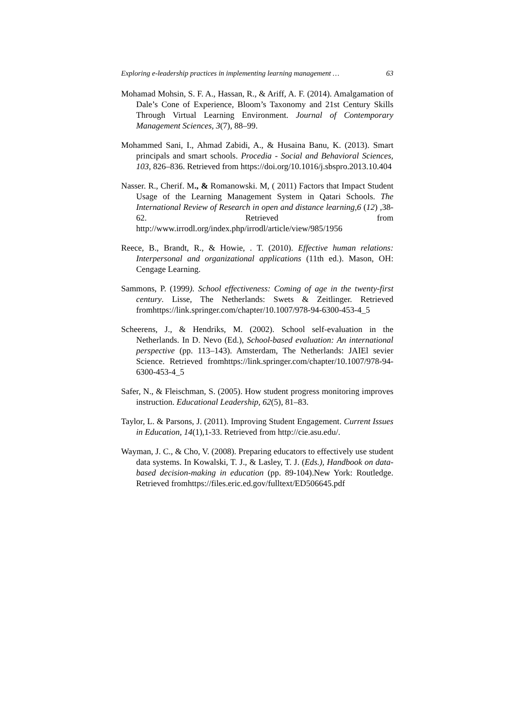Exploring e-leadership practices in implementing learning management … 63
Mohamad Mohsin, S. F. A., Hassan, R., & Ariff, A. F. (2014). Amalgamation of Dale’s Cone of Experience, Bloom’s Taxonomy and 21st Century Skills Through Virtual Learning Environment. Journal of Contemporary Management Sciences, 3(7), 88–99.
Mohammed Sani, I., Ahmad Zabidi, A., & Husaina Banu, K. (2013). Smart principals and smart schools. Procedia - Social and Behavioral Sciences, 103, 826–836. Retrieved from https://doi.org/10.1016/j.sbspro.2013.10.404
Nasser. R., Cherif. M., & Romanowski. M, ( 2011) Factors that Impact Student Usage of the Learning Management System in Qatari Schools. The International Review of Research in open and distance learning,6 (12) ,38-62. Retrieved from http://www.irrodl.org/index.php/irrodl/article/view/985/1956
Reece, B., Brandt, R., & Howie, . T. (2010). Effective human relations: Interpersonal and organizational applications (11th ed.). Mason, OH: Cengage Learning.
Sammons, P. (1999). School effectiveness: Coming of age in the twenty-first century. Lisse, The Netherlands: Swets & Zeitlinger. Retrieved fromhttps://link.springer.com/chapter/10.1007/978-94-6300-453-4_5
Scheerens, J., & Hendriks, M. (2002). School self-evaluation in the Netherlands. In D. Nevo (Ed.), School-based evaluation: An international perspective (pp. 113–143). Amsterdam, The Netherlands: JAIEl sevier Science. Retrieved fromhttps://link.springer.com/chapter/10.1007/978-94-6300-453-4_5
Safer, N., & Fleischman, S. (2005). How student progress monitoring improves instruction. Educational Leadership, 62(5), 81–83.
Taylor, L. & Parsons, J. (2011). Improving Student Engagement. Current Issues in Education, 14(1),1-33. Retrieved from http://cie.asu.edu/.
Wayman, J. C., & Cho, V. (2008). Preparing educators to effectively use student data systems. In Kowalski, T. J., & Lasley, T. J. (Eds.), Handbook on data-based decision-making in education (pp. 89-104).New York: Routledge. Retrieved fromhttps://files.eric.ed.gov/fulltext/ED506645.pdf